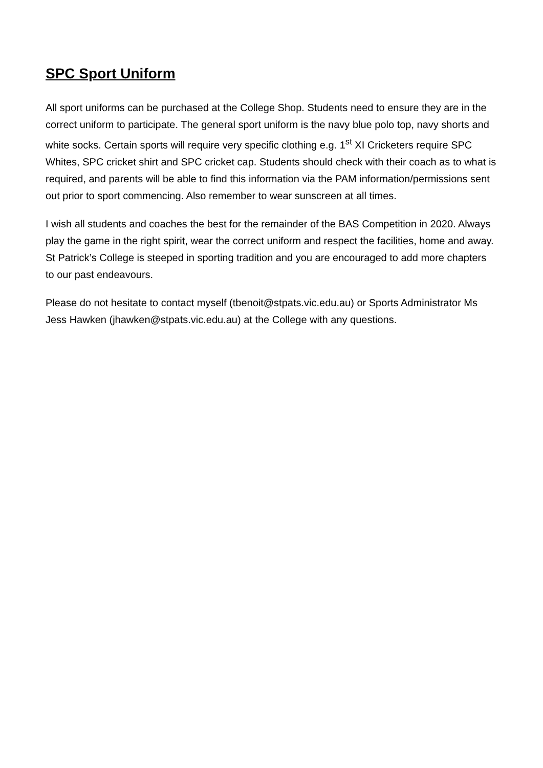SPC Sport Uniform
All sport uniforms can be purchased at the College Shop. Students need to ensure they are in the correct uniform to participate. The general sport uniform is the navy blue polo top, navy shorts and white socks. Certain sports will require very specific clothing e.g. 1<sup>st</sup> XI Cricketers require SPC Whites, SPC cricket shirt and SPC cricket cap. Students should check with their coach as to what is required, and parents will be able to find this information via the PAM information/permissions sent out prior to sport commencing. Also remember to wear sunscreen at all times.
I wish all students and coaches the best for the remainder of the BAS Competition in 2020. Always play the game in the right spirit, wear the correct uniform and respect the facilities, home and away. St Patrick’s College is steeped in sporting tradition and you are encouraged to add more chapters to our past endeavours.
Please do not hesitate to contact myself (tbenoit@stpats.vic.edu.au) or Sports Administrator Ms Jess Hawken (jhawken@stpats.vic.edu.au) at the College with any questions.